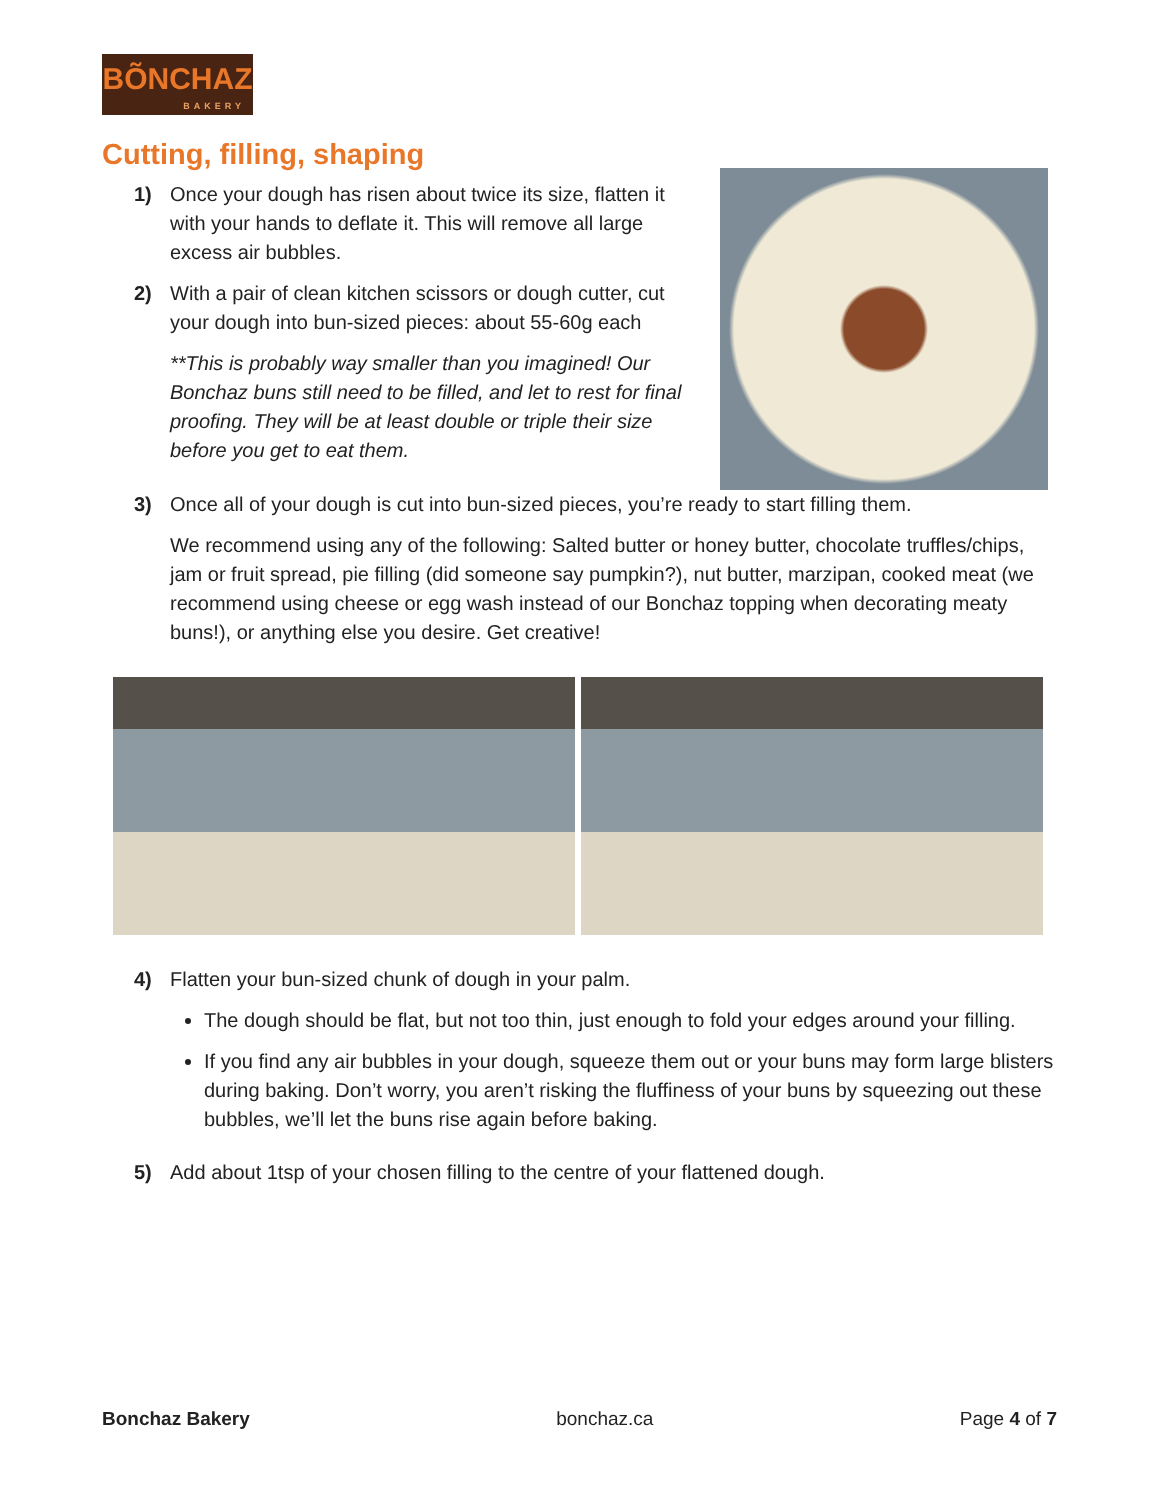BÕNCHAZ
BAKERY
Cutting, filling, shaping
1) Once your dough has risen about twice its size, flatten it with your hands to deflate it. This will remove all large excess air bubbles.
2) With a pair of clean kitchen scissors or dough cutter, cut your dough into bun-sized pieces: about 55-60g each
**This is probably way smaller than you imagined! Our Bonchaz buns still need to be filled, and let to rest for final proofing. They will be at least double or triple their size before you get to eat them.
3) Once all of your dough is cut into bun-sized pieces, you’re ready to start filling them.
We recommend using any of the following: Salted butter or honey butter, chocolate truffles/chips, jam or fruit spread, pie filling (did someone say pumpkin?), nut butter, marzipan, cooked meat (we recommend using cheese or egg wash instead of our Bonchaz topping when decorating meaty buns!), or anything else you desire. Get creative!
4) Flatten your bun-sized chunk of dough in your palm.
The dough should be flat, but not too thin, just enough to fold your edges around your filling.
If you find any air bubbles in your dough, squeeze them out or your buns may form large blisters during baking. Don’t worry, you aren’t risking the fluffiness of your buns by squeezing out these bubbles, we’ll let the buns rise again before baking.
5) Add about 1tsp of your chosen filling to the centre of your flattened dough.
Bonchaz Bakery bonchaz.ca Page 4 of 7